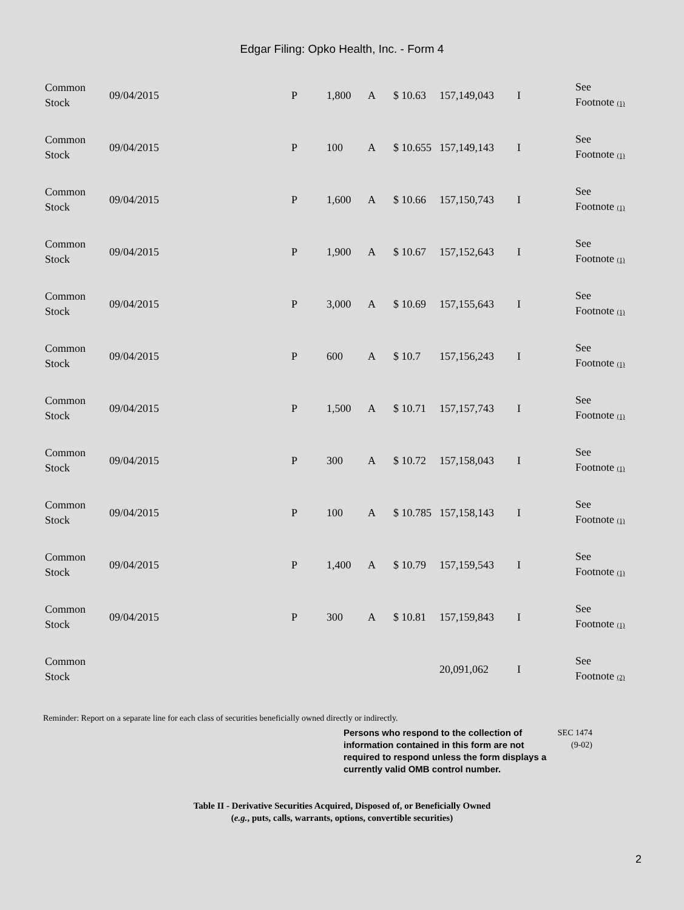Edgar Filing: Opko Health, Inc. - Form 4
| Common Stock | 09/04/2015 | P | 1,800 | A | $ 10.63 | 157,149,043 | I | See Footnote <sup>(1)</sup> |
| Common Stock | 09/04/2015 | P | 100 | A | $ 10.655 | 157,149,143 | I | See Footnote <sup>(1)</sup> |
| Common Stock | 09/04/2015 | P | 1,600 | A | $ 10.66 | 157,150,743 | I | See Footnote <sup>(1)</sup> |
| Common Stock | 09/04/2015 | P | 1,900 | A | $ 10.67 | 157,152,643 | I | See Footnote <sup>(1)</sup> |
| Common Stock | 09/04/2015 | P | 3,000 | A | $ 10.69 | 157,155,643 | I | See Footnote <sup>(1)</sup> |
| Common Stock | 09/04/2015 | P | 600 | A | $ 10.7 | 157,156,243 | I | See Footnote <sup>(1)</sup> |
| Common Stock | 09/04/2015 | P | 1,500 | A | $ 10.71 | 157,157,743 | I | See Footnote <sup>(1)</sup> |
| Common Stock | 09/04/2015 | P | 300 | A | $ 10.72 | 157,158,043 | I | See Footnote <sup>(1)</sup> |
| Common Stock | 09/04/2015 | P | 100 | A | $ 10.785 | 157,158,143 | I | See Footnote <sup>(1)</sup> |
| Common Stock | 09/04/2015 | P | 1,400 | A | $ 10.79 | 157,159,543 | I | See Footnote <sup>(1)</sup> |
| Common Stock | 09/04/2015 | P | 300 | A | $ 10.81 | 157,159,843 | I | See Footnote <sup>(1)</sup> |
| Common Stock | | | | | | 20,091,062 | I | See Footnote <sup>(2)</sup> |
Reminder: Report on a separate line for each class of securities beneficially owned directly or indirectly.
Persons who respond to the collection of information contained in this form are not required to respond unless the form displays a currently valid OMB control number.
SEC 1474
(9-02)
Table II - Derivative Securities Acquired, Disposed of, or Beneficially Owned
(e.g., puts, calls, warrants, options, convertible securities)
2